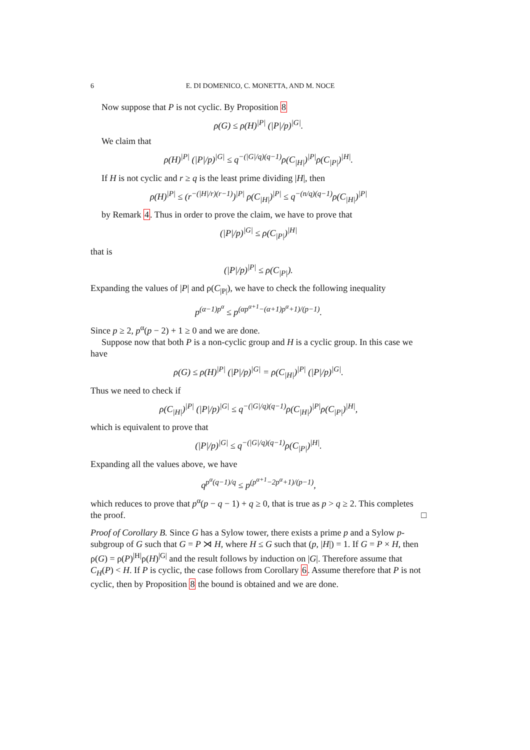6 E. DI DOMENICO, C. MONETTA, AND M. NOCE
Now suppose that P is not cyclic. By Proposition 8
ρ(G) ≤ ρ(H)<sup>|P|</sup> (|P|/p)<sup>|G|</sup>.
We claim that
ρ(H)<sup>|P|</sup> (|P|/p)<sup>|G|</sup> ≤ q<sup>−(|G|/q)(q−1)</sup>ρ(C<sub>|H|</sub>)<sup>|P|</sup>ρ(C<sub>|P|</sub>)<sup>|H|</sup>.
If H is not cyclic and r ≥ q is the least prime dividing |H|, then
ρ(H)<sup>|P|</sup> ≤ (r<sup>−(|H|/r)(r−1)</sup>)<sup>|P|</sup> ρ(C<sub>|H|</sub>)<sup>|P|</sup> ≤ q<sup>−(n/q)(q−1)</sup>ρ(C<sub>|H|</sub>)<sup>|P|</sup>
by Remark 4. Thus in order to prove the claim, we have to prove that
(|P|/p)<sup>|G|</sup> ≤ ρ(C<sub>|P|</sub>)<sup>|H|</sup>
that is
(|P|/p)<sup>|P|</sup> ≤ ρ(C<sub>|P|</sub>).
Expanding the values of |P| and ρ(C<sub>|P|</sub>), we have to check the following inequality
p<sup>(α−1)p<sup>α</sup></sup> ≤ p<sup>(αp<sup>α+1</sup>−(α+1)p<sup>α</sup>+1)/(p−1)</sup>.
Since p ≥ 2, p<sup>α</sup>(p − 2) + 1 ≥ 0 and we are done.
Suppose now that both P is a non-cyclic group and H is a cyclic group. In this case we have
ρ(G) ≤ ρ(H)<sup>|P|</sup> (|P|/p)<sup>|G|</sup> = ρ(C<sub>|H|</sub>)<sup>|P|</sup> (|P|/p)<sup>|G|</sup>.
Thus we need to check if
ρ(C<sub>|H|</sub>)<sup>|P|</sup> (|P|/p)<sup>|G|</sup> ≤ q<sup>−(|G|/q)(q−1)</sup>ρ(C<sub>|H|</sub>)<sup>|P|</sup>ρ(C<sub>|P|</sub>)<sup>|H|</sup>,
which is equivalent to prove that
(|P|/p)<sup>|G|</sup> ≤ q<sup>−(|G|/q)(q−1)</sup>ρ(C<sub>|P|</sub>)<sup>|H|</sup>.
Expanding all the values above, we have
q<sup>p<sup>α</sup>(q−1)/q</sup> ≤ p<sup>(p<sup>α+1</sup>−2p<sup>α</sup>+1)/(p−1)</sup>,
which reduces to prove that p<sup>α</sup>(p − q − 1) + q ≥ 0, that is true as p > q ≥ 2. This completes the proof. □
Proof of Corollary B. Since G has a Sylow tower, there exists a prime p and a Sylow p-subgroup of G such that G = P ⋊ H, where H ≤ G such that (p, |H|) = 1. If G = P × H, then ρ(G) = ρ(P)<sup>|H|</sup>ρ(H)<sup>|G|</sup> and the result follows by induction on |G|. Therefore assume that C<sub>H</sub>(P) < H. If P is cyclic, the case follows from Corollary 6. Assume therefore that P is not cyclic, then by Proposition 8 the bound is obtained and we are done.